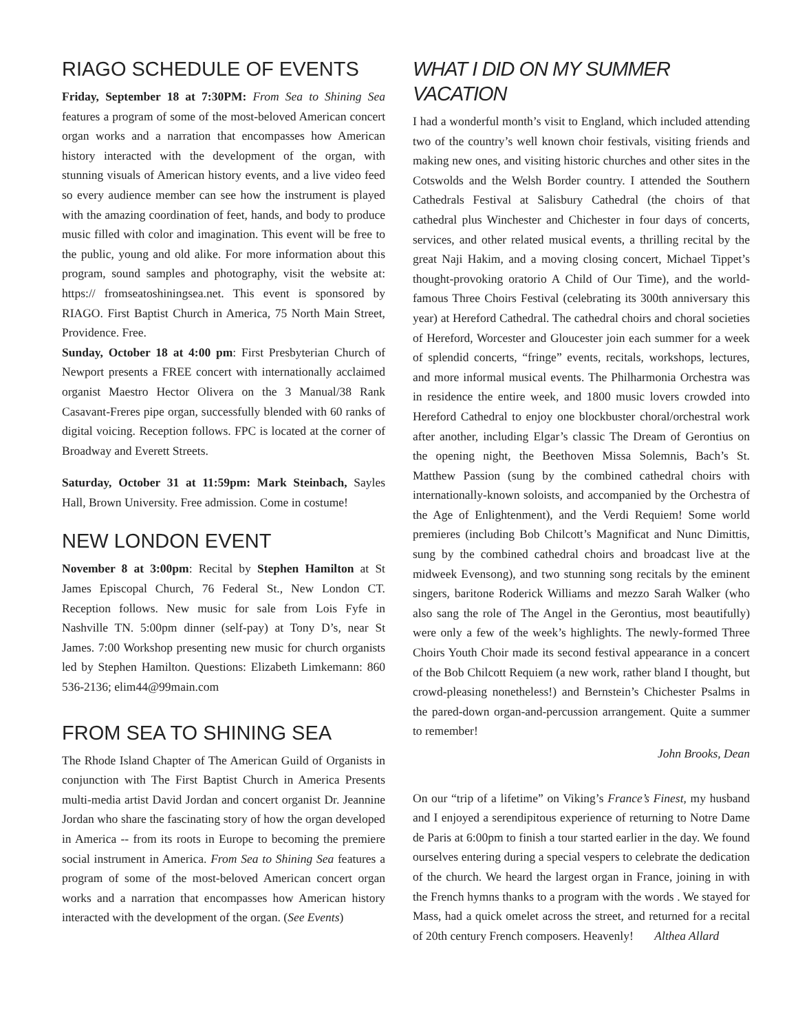RIAGO SCHEDULE OF EVENTS
Friday, September 18 at 7:30PM: From Sea to Shining Sea features a program of some of the most-beloved American concert organ works and a narration that encompasses how American history interacted with the development of the organ, with stunning visuals of American history events, and a live video feed so every audience member can see how the instrument is played with the amazing coordination of feet, hands, and body to produce music filled with color and imagination. This event will be free to the public, young and old alike. For more information about this program, sound samples and photography, visit the website at: https:// fromseatoshiningsea.net. This event is sponsored by RIAGO. First Baptist Church in America, 75 North Main Street, Providence. Free.
Sunday, October 18 at 4:00 pm: First Presbyterian Church of Newport presents a FREE concert with internationally acclaimed organist Maestro Hector Olivera on the 3 Manual/38 Rank Casavant-Freres pipe organ, successfully blended with 60 ranks of digital voicing. Reception follows. FPC is located at the corner of Broadway and Everett Streets.
Saturday, October 31 at 11:59pm: Mark Steinbach, Sayles Hall, Brown University. Free admission. Come in costume!
NEW LONDON EVENT
November 8 at 3:00pm: Recital by Stephen Hamilton at St James Episcopal Church, 76 Federal St., New London CT. Reception follows. New music for sale from Lois Fyfe in Nashville TN. 5:00pm dinner (self-pay) at Tony D’s, near St James. 7:00 Workshop presenting new music for church organists led by Stephen Hamilton. Questions: Elizabeth Limkemann: 860 536-2136; elim44@99main.com
FROM SEA TO SHINING SEA
The Rhode Island Chapter of The American Guild of Organists in conjunction with The First Baptist Church in America Presents multi-media artist David Jordan and concert organist Dr. Jeannine Jordan who share the fascinating story of how the organ developed in America -- from its roots in Europe to becoming the premiere social instrument in America. From Sea to Shining Sea features a program of some of the most-beloved American concert organ works and a narration that encompasses how American history interacted with the development of the organ. (See Events)
WHAT I DID ON MY SUMMER VACATION
I had a wonderful month’s visit to England, which included attending two of the country’s well known choir festivals, visiting friends and making new ones, and visiting historic churches and other sites in the Cotswolds and the Welsh Border country. I attended the Southern Cathedrals Festival at Salisbury Cathedral (the choirs of that cathedral plus Winchester and Chichester in four days of concerts, services, and other related musical events, a thrilling recital by the great Naji Hakim, and a moving closing concert, Michael Tippet’s thought-provoking oratorio A Child of Our Time), and the world-famous Three Choirs Festival (celebrating its 300th anniversary this year) at Hereford Cathedral. The cathedral choirs and choral societies of Hereford, Worcester and Gloucester join each summer for a week of splendid concerts, “fringe” events, recitals, workshops, lectures, and more informal musical events. The Philharmonia Orchestra was in residence the entire week, and 1800 music lovers crowded into Hereford Cathedral to enjoy one blockbuster choral/orchestral work after another, including Elgar’s classic The Dream of Gerontius on the opening night, the Beethoven Missa Solemnis, Bach’s St. Matthew Passion (sung by the combined cathedral choirs with internationally-known soloists, and accompanied by the Orchestra of the Age of Enlightenment), and the Verdi Requiem! Some world premieres (including Bob Chilcott’s Magnificat and Nunc Dimittis, sung by the combined cathedral choirs and broadcast live at the midweek Evensong), and two stunning song recitals by the eminent singers, baritone Roderick Williams and mezzo Sarah Walker (who also sang the role of The Angel in the Gerontius, most beautifully) were only a few of the week’s highlights. The newly-formed Three Choirs Youth Choir made its second festival appearance in a concert of the Bob Chilcott Requiem (a new work, rather bland I thought, but crowd-pleasing nonetheless!) and Bernstein’s Chichester Psalms in the pared-down organ-and-percussion arrangement. Quite a summer to remember!
John Brooks, Dean
On our “trip of a lifetime” on Viking’s France’s Finest, my husband and I enjoyed a serendipitous experience of returning to Notre Dame de Paris at 6:00pm to finish a tour started earlier in the day. We found ourselves entering during a special vespers to celebrate the dedication of the church. We heard the largest organ in France, joining in with the French hymns thanks to a program with the words . We stayed for Mass, had a quick omelet across the street, and returned for a recital of 20th century French composers. Heavenly! Althea Allard